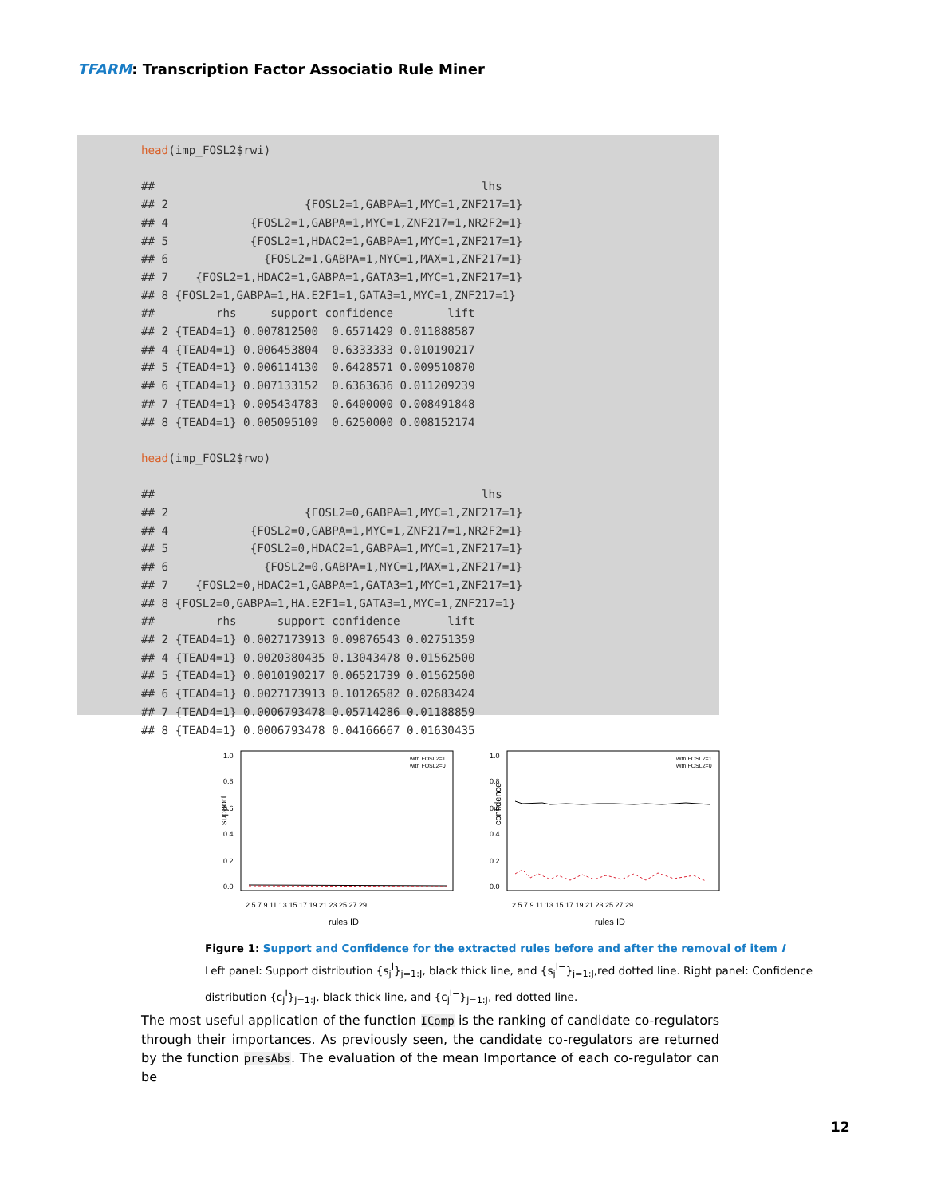TFARM: Transcription Factor Associatio Rule Miner
head(imp_FOSL2$rwi)

##                                                lhs
## 2                    {FOSL2=1,GABPA=1,MYC=1,ZNF217=1}
## 4            {FOSL2=1,GABPA=1,MYC=1,ZNF217=1,NR2F2=1}
## 5            {FOSL2=1,HDAC2=1,GABPA=1,MYC=1,ZNF217=1}
## 6              {FOSL2=1,GABPA=1,MYC=1,MAX=1,ZNF217=1}
## 7    {FOSL2=1,HDAC2=1,GABPA=1,GATA3=1,MYC=1,ZNF217=1}
## 8 {FOSL2=1,GABPA=1,HA.E2F1=1,GATA3=1,MYC=1,ZNF217=1}
##         rhs     support confidence        lift
## 2 {TEAD4=1} 0.007812500  0.6571429 0.011888587
## 4 {TEAD4=1} 0.006453804  0.6333333 0.010190217
## 5 {TEAD4=1} 0.006114130  0.6428571 0.009510870
## 6 {TEAD4=1} 0.007133152  0.6363636 0.011209239
## 7 {TEAD4=1} 0.005434783  0.6400000 0.008491848
## 8 {TEAD4=1} 0.005095109  0.6250000 0.008152174

head(imp_FOSL2$rwo)

##                                                lhs
## 2                    {FOSL2=0,GABPA=1,MYC=1,ZNF217=1}
## 4            {FOSL2=0,GABPA=1,MYC=1,ZNF217=1,NR2F2=1}
## 5            {FOSL2=0,HDAC2=1,GABPA=1,MYC=1,ZNF217=1}
## 6              {FOSL2=0,GABPA=1,MYC=1,MAX=1,ZNF217=1}
## 7    {FOSL2=0,HDAC2=1,GABPA=1,GATA3=1,MYC=1,ZNF217=1}
## 8 {FOSL2=0,GABPA=1,HA.E2F1=1,GATA3=1,MYC=1,ZNF217=1}
##         rhs      support confidence       lift
## 2 {TEAD4=1} 0.0027173913 0.09876543 0.02751359
## 4 {TEAD4=1} 0.0020380435 0.13043478 0.01562500
## 5 {TEAD4=1} 0.0010190217 0.06521739 0.01562500
## 6 {TEAD4=1} 0.0027173913 0.10126582 0.02683424
## 7 {TEAD4=1} 0.0006793478 0.05714286 0.01188859
## 8 {TEAD4=1} 0.0006793478 0.04166667 0.01630435
support
confidence
with FOSL2=1
with FOSL2=0
with FOSL2=1
with FOSL2=0
2 5 7 9 11 13 15 17 19 21 23 25 27 29
2 5 7 9 11 13 15 17 19 21 23 25 27 29
rules ID
rules ID
0.0
0.2
0.4
0.6
0.8
1.0
0.0
0.2
0.4
0.6
0.8
1.0
Figure 1: Support and Confidence for the extracted rules before and after the removal of item I
Left panel: Support distribution {s<sub>j</sub><sup>I</sup>}<sub>j=1:J</sub>, black thick line, and {s<sub>j</sub><sup>I−</sup>}<sub>j=1:J</sub>,red dotted line. Right panel: Confidence distribution {c<sub>j</sub><sup>I</sup>}<sub>j=1:J</sub>, black thick line, and {c<sub>j</sub><sup>I−</sup>}<sub>j=1:J</sub>, red dotted line.
The most useful application of the function IComp is the ranking of candidate co-regulators through their importances. As previously seen, the candidate co-regulators are returned by the function presAbs. The evaluation of the mean Importance of each co-regulator can be
12